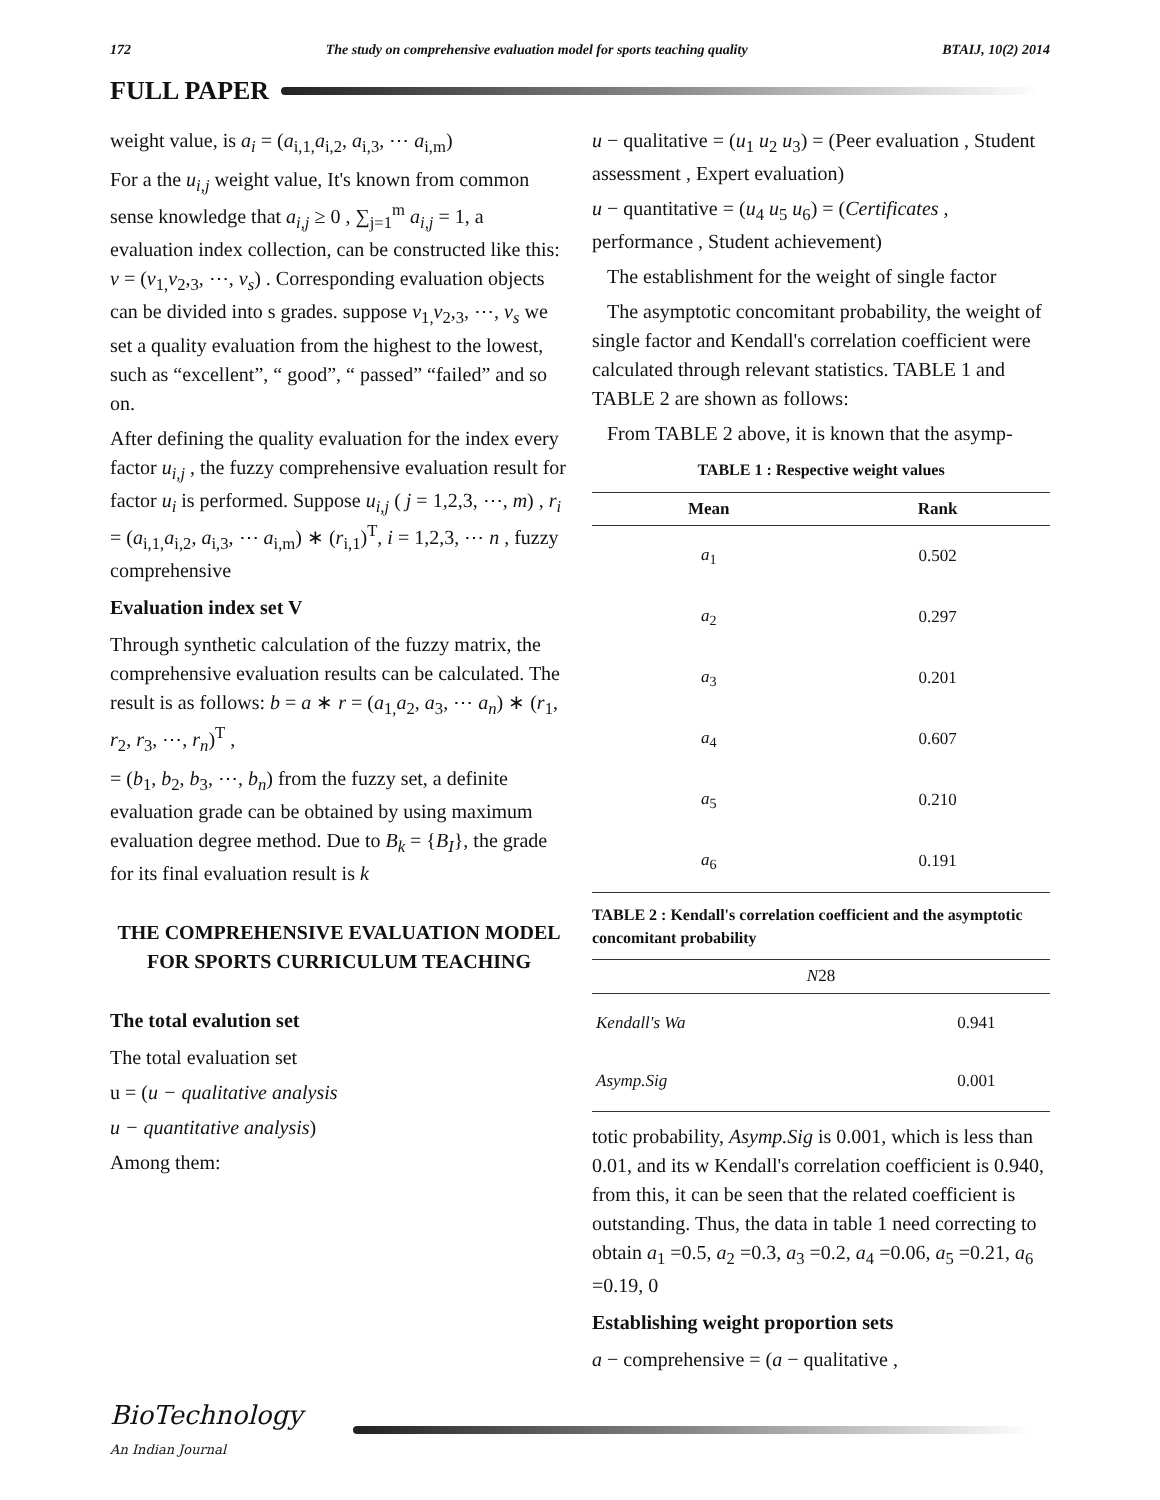172 The study on comprehensive evaluation model for sports teaching quality BTAIJ, 10(2) 2014
FULL PAPER
weight value, is a<sub>i</sub> = (a<sub>i,1,</sub>a<sub>i,2</sub>, a<sub>i,3</sub>, ⋯ a<sub>i,m</sub>)
For a the u<sub>i,j</sub> weight value, It's known from common sense knowledge that a<sub>i,j</sub> ≥ 0 , ∑<sub>j=1</sub><sup>m</sup> a<sub>i,j</sub> = 1, a evaluation index collection, can be constructed like this: v = (v<sub>1,</sub>v<sub>2</sub>,<sub>3</sub>, ⋯, v<sub>s</sub>) . Corresponding evaluation objects can be divided into s grades. suppose v<sub>1,</sub>v<sub>2</sub>,<sub>3</sub>, ⋯, v<sub>s</sub> we set a quality evaluation from the highest to the lowest, such as “excellent”, “ good”, “ passed” “failed” and so on.
After defining the quality evaluation for the index every factor u<sub>i,j</sub> , the fuzzy comprehensive evaluation result for factor u<sub>i</sub> is performed. Suppose u<sub>i,j</sub> ( j = 1,2,3, ⋯, m) , r<sub>i</sub> = (a<sub>i,1,</sub>a<sub>i,2</sub>, a<sub>i,3</sub>, ⋯ a<sub>i,m</sub>) ∗ (r<sub>i,1</sub>)<sup>T</sup>, i = 1,2,3, ⋯ n , fuzzy comprehensive
Evaluation index set V
Through synthetic calculation of the fuzzy matrix, the comprehensive evaluation results can be calculated. The result is as follows: b = a ∗ r = (a<sub>1,</sub>a<sub>2</sub>, a<sub>3</sub>, ⋯ a<sub>n</sub>) ∗ (r<sub>1</sub>, r<sub>2</sub>, r<sub>3</sub>, ⋯, r<sub>n</sub>)<sup>T</sup> ,
= (b<sub>1</sub>, b<sub>2</sub>, b<sub>3</sub>, ⋯, b<sub>n</sub>) from the fuzzy set, a definite evaluation grade can be obtained by using maximum evaluation degree method. Due to B<sub>k</sub> = {B<sub>I</sub>}, the grade for its final evaluation result is k
THE COMPREHENSIVE EVALUATION MODEL FOR SPORTS CURRICULUM TEACHING
The total evalution set
The total evaluation set
u = (u − qualitative analysis
u − quantitative analysis)
Among them:
u − qualitative = (u<sub>1</sub> u<sub>2</sub> u<sub>3</sub>) = (Peer evaluation , Student assessment , Expert evaluation)
u − quantitative = (u<sub>4</sub> u<sub>5</sub> u<sub>6</sub>) = (Certificates , performance , Student achievement)
The establishment for the weight of single factor
The asymptotic concomitant probability, the weight of single factor and Kendall's correlation coefficient were calculated through relevant statistics. TABLE 1 and TABLE 2 are shown as follows:
From TABLE 2 above, it is known that the asymp-
TABLE 1 : Respective weight values
| Mean | Rank |
| --- | --- |
| a<sub>1</sub> | 0.502 |
| a<sub>2</sub> | 0.297 |
| a<sub>3</sub> | 0.201 |
| a<sub>4</sub> | 0.607 |
| a<sub>5</sub> | 0.210 |
| a<sub>6</sub> | 0.191 |
TABLE 2 : Kendall's correlation coefficient and the asymptotic concomitant probability
| N 28 | |
| --- | --- |
| Kendall's Wa | 0.941 |
| Asymp.Sig | 0.001 |
totic probability, Asymp.Sig is 0.001, which is less than 0.01, and its w Kendall's correlation coefficient is 0.940, from this, it can be seen that the related coefficient is outstanding. Thus, the data in table 1 need correcting to obtain a<sub>1</sub> =0.5, a<sub>2</sub> =0.3, a<sub>3</sub> =0.2, a<sub>4</sub> =0.06, a<sub>5</sub> =0.21, a<sub>6</sub> =0.19, 0
Establishing weight proportion sets
a − comprehensive = (a − qualitative ,
BioTechnology
An Indian Journal